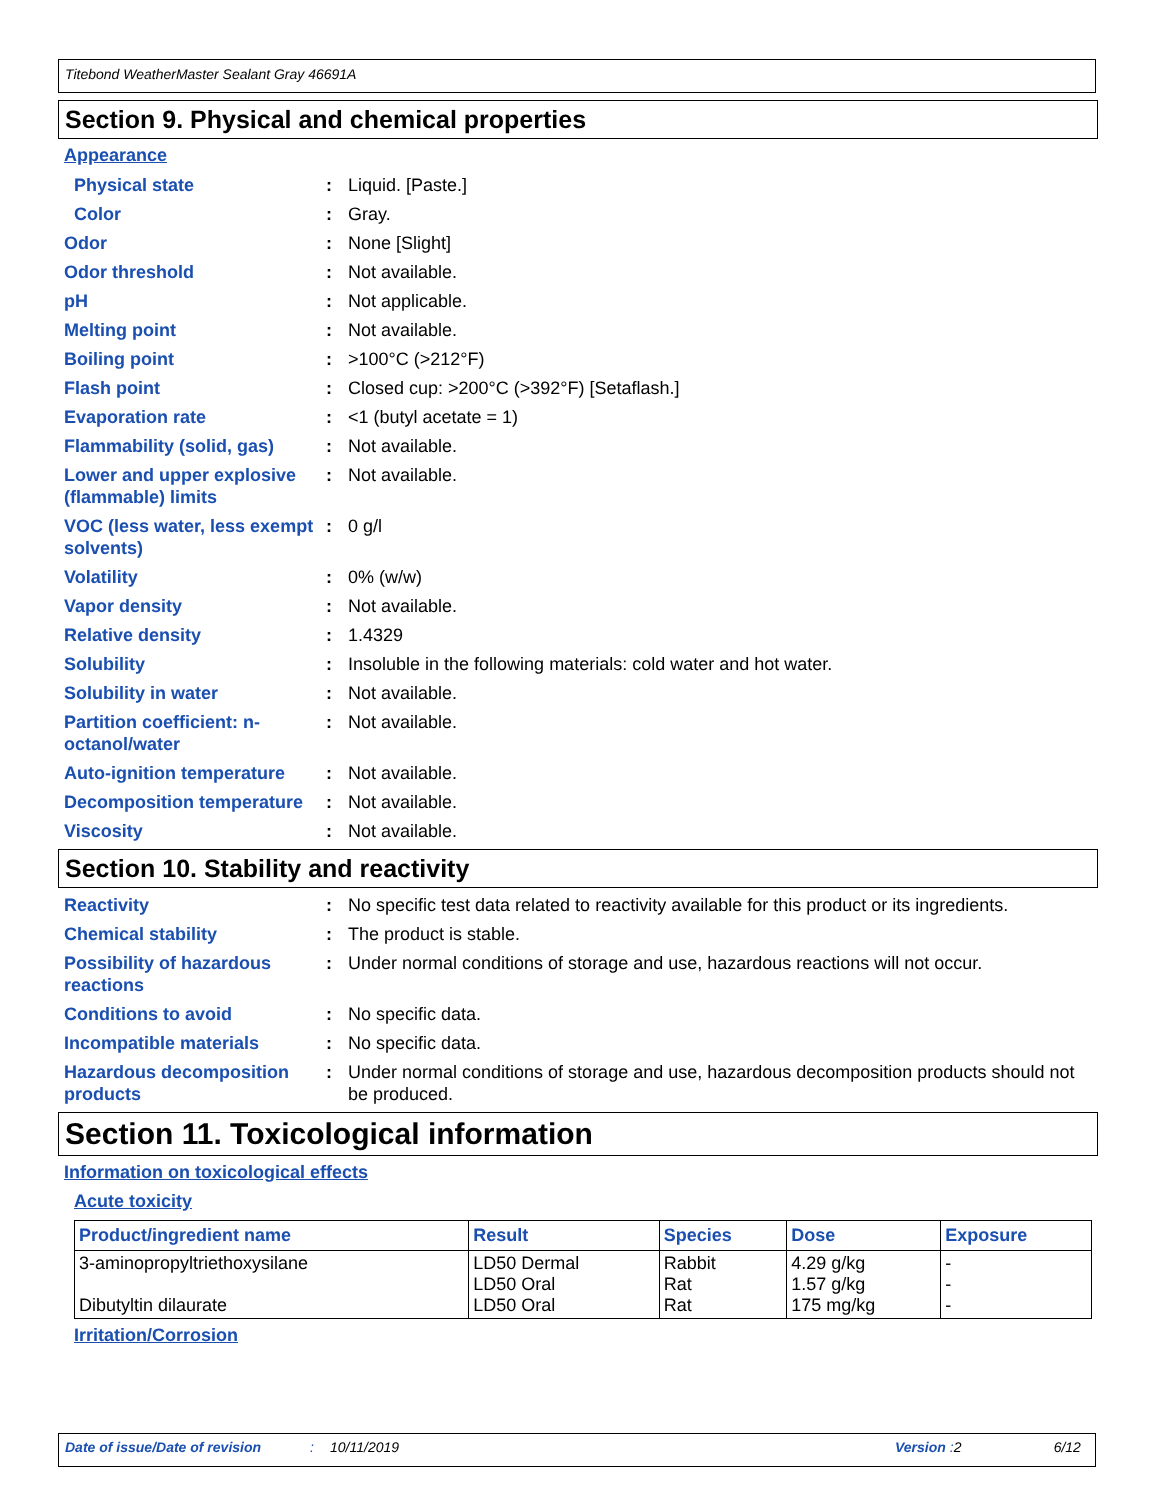Titebond WeatherMaster Sealant Gray 46691A
Section 9. Physical and chemical properties
Appearance
Physical state : Liquid. [Paste.]
Color : Gray.
Odor : None [Slight]
Odor threshold : Not available.
pH : Not applicable.
Melting point : Not available.
Boiling point : >100°C (>212°F)
Flash point : Closed cup: >200°C (>392°F) [Setaflash.]
Evaporation rate : <1 (butyl acetate = 1)
Flammability (solid, gas)
: Not available.
Lower and upper explosive (flammable) limits
: Not available.
VOC (less water, less exempt solvents)
: 0 g/l
Volatility : 0% (w/w)
Vapor density : Not available.
Relative density : 1.4329
Solubility : Insoluble in the following materials: cold water and hot water.
Solubility in water : Not available.
Partition coefficient: n-octanol/water
: Not available.
Auto-ignition temperature
: Not available.
Decomposition temperature
: Not available.
Viscosity : Not available.
Section 10. Stability and reactivity
Reactivity : No specific test data related to reactivity available for this product or its ingredients.
Chemical stability : The product is stable.
Possibility of hazardous reactions
: Under normal conditions of storage and use, hazardous reactions will not occur.
Conditions to avoid : No specific data.
Incompatible materials : No specific data.
Hazardous decomposition products
: Under normal conditions of storage and use, hazardous decomposition products should not be produced.
Section 11. Toxicological information
Information on toxicological effects
Acute toxicity
| Product/ingredient name | Result | Species | Dose | Exposure |
| --- | --- | --- | --- | --- |
| 3-aminopropyltriethoxysilane Dibutyltin dilaurate | LD50 Dermal LD50 Oral LD50 Oral | Rabbit Rat Rat | 4.29 g/kg 1.57 g/kg 175 mg/kg | - - - |
Irritation/Corrosion
Date of issue/Date of revision: 10/11/2019 Version : 2 6/12